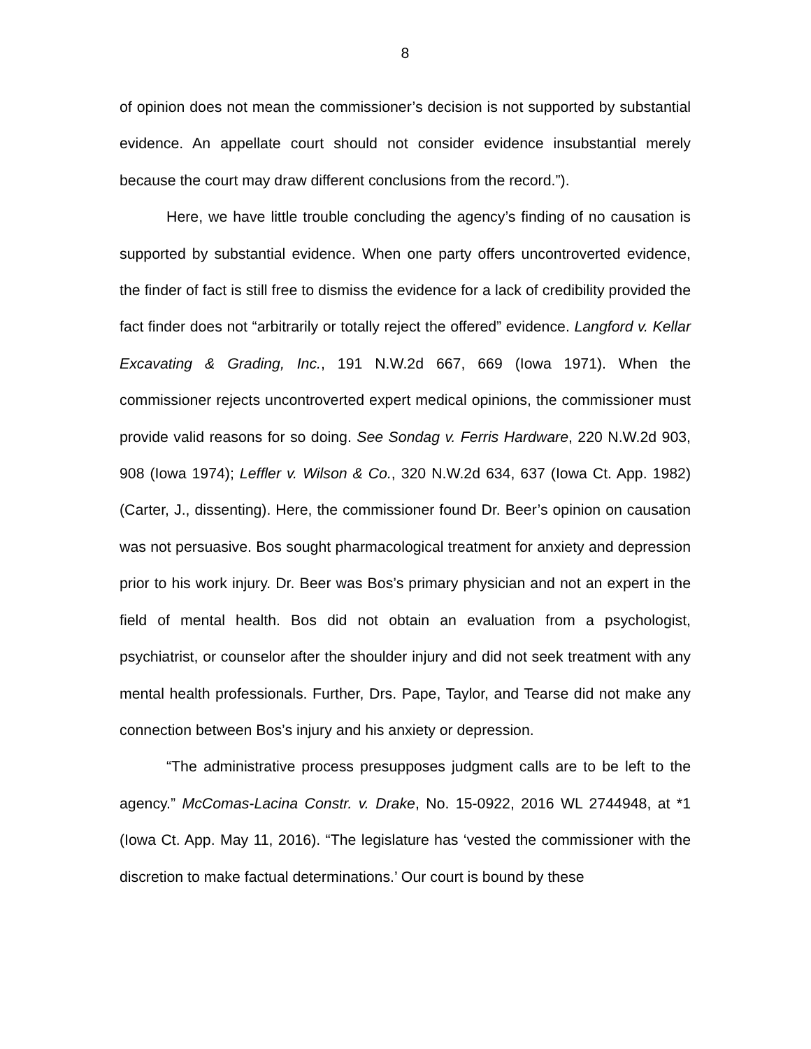8
of opinion does not mean the commissioner’s decision is not supported by substantial evidence. An appellate court should not consider evidence insubstantial merely because the court may draw different conclusions from the record.”).
Here, we have little trouble concluding the agency’s finding of no causation is supported by substantial evidence. When one party offers uncontroverted evidence, the finder of fact is still free to dismiss the evidence for a lack of credibility provided the fact finder does not “arbitrarily or totally reject the offered” evidence. Langford v. Kellar Excavating & Grading, Inc., 191 N.W.2d 667, 669 (Iowa 1971). When the commissioner rejects uncontroverted expert medical opinions, the commissioner must provide valid reasons for so doing. See Sondag v. Ferris Hardware, 220 N.W.2d 903, 908 (Iowa 1974); Leffler v. Wilson & Co., 320 N.W.2d 634, 637 (Iowa Ct. App. 1982) (Carter, J., dissenting). Here, the commissioner found Dr. Beer’s opinion on causation was not persuasive. Bos sought pharmacological treatment for anxiety and depression prior to his work injury. Dr. Beer was Bos’s primary physician and not an expert in the field of mental health. Bos did not obtain an evaluation from a psychologist, psychiatrist, or counselor after the shoulder injury and did not seek treatment with any mental health professionals. Further, Drs. Pape, Taylor, and Tearse did not make any connection between Bos’s injury and his anxiety or depression.
“The administrative process presupposes judgment calls are to be left to the agency.” McComas-Lacina Constr. v. Drake, No. 15-0922, 2016 WL 2744948, at *1 (Iowa Ct. App. May 11, 2016). “The legislature has ‘vested the commissioner with the discretion to make factual determinations.’ Our court is bound by these